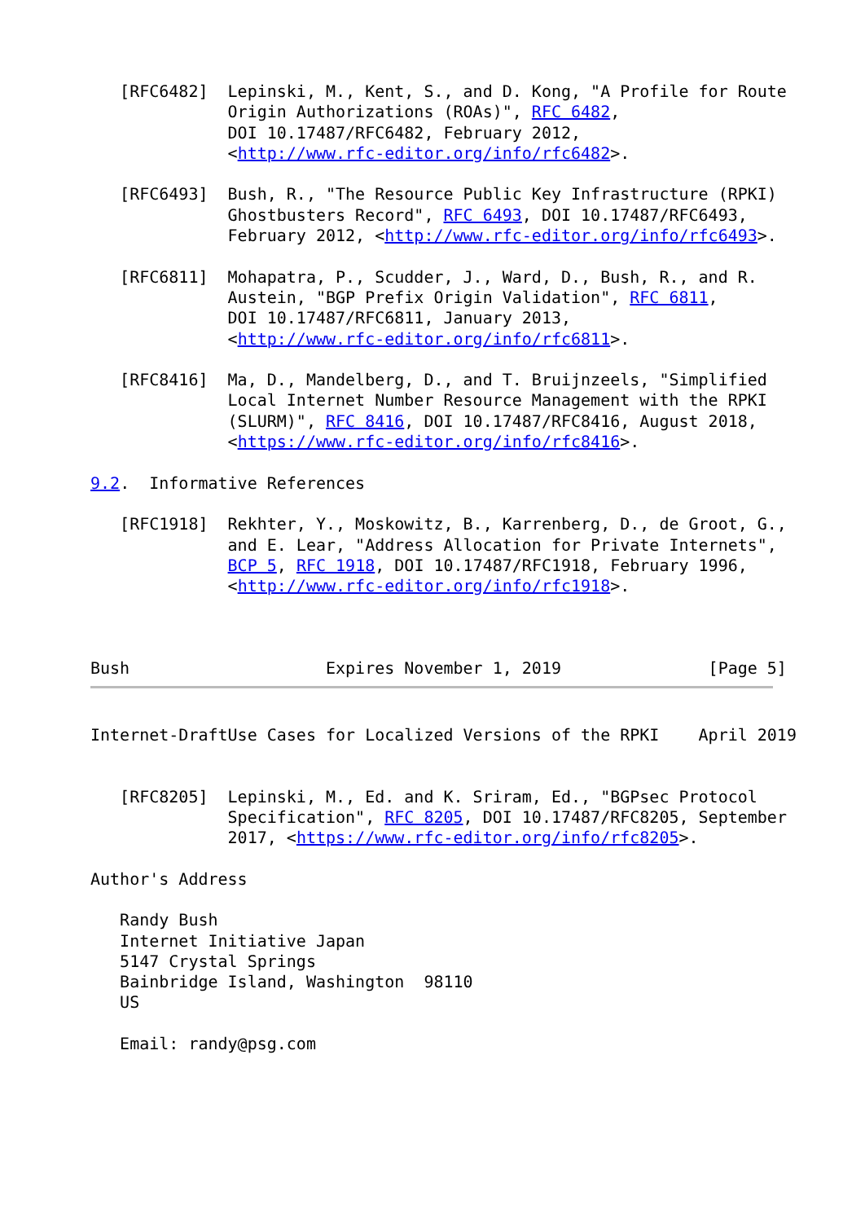[RFC6482]  Lepinski, M., Kent, S., and D. Kong, "A Profile for Route
              Origin Authorizations (ROAs)", RFC 6482,
              DOI 10.17487/RFC6482, February 2012,
              <http://www.rfc-editor.org/info/rfc6482>.

   [RFC6493]  Bush, R., "The Resource Public Key Infrastructure (RPKI)
              Ghostbusters Record", RFC 6493, DOI 10.17487/RFC6493,
              February 2012, <http://www.rfc-editor.org/info/rfc6493>.

   [RFC6811]  Mohapatra, P., Scudder, J., Ward, D., Bush, R., and R.
              Austein, "BGP Prefix Origin Validation", RFC 6811,
              DOI 10.17487/RFC6811, January 2013,
              <http://www.rfc-editor.org/info/rfc6811>.

   [RFC8416]  Ma, D., Mandelberg, D., and T. Bruijnzeels, "Simplified
              Local Internet Number Resource Management with the RPKI
              (SLURM)", RFC 8416, DOI 10.17487/RFC8416, August 2018,
              <https://www.rfc-editor.org/info/rfc8416>.

9.2.  Informative References

   [RFC1918]  Rekhter, Y., Moskowitz, B., Karrenberg, D., de Groot, G.,
              and E. Lear, "Address Allocation for Private Internets",
              BCP 5, RFC 1918, DOI 10.17487/RFC1918, February 1996,
              <http://www.rfc-editor.org/info/rfc1918>.



Bush                    Expires November 1, 2019               [Page 5]
Internet-DraftUse Cases for Localized Versions of the RPKI    April 2019


   [RFC8205]  Lepinski, M., Ed. and K. Sriram, Ed., "BGPsec Protocol
              Specification", RFC 8205, DOI 10.17487/RFC8205, September
              2017, <https://www.rfc-editor.org/info/rfc8205>.

Author's Address

   Randy Bush
   Internet Initiative Japan
   5147 Crystal Springs
   Bainbridge Island, Washington  98110
   US

   Email: randy@psg.com